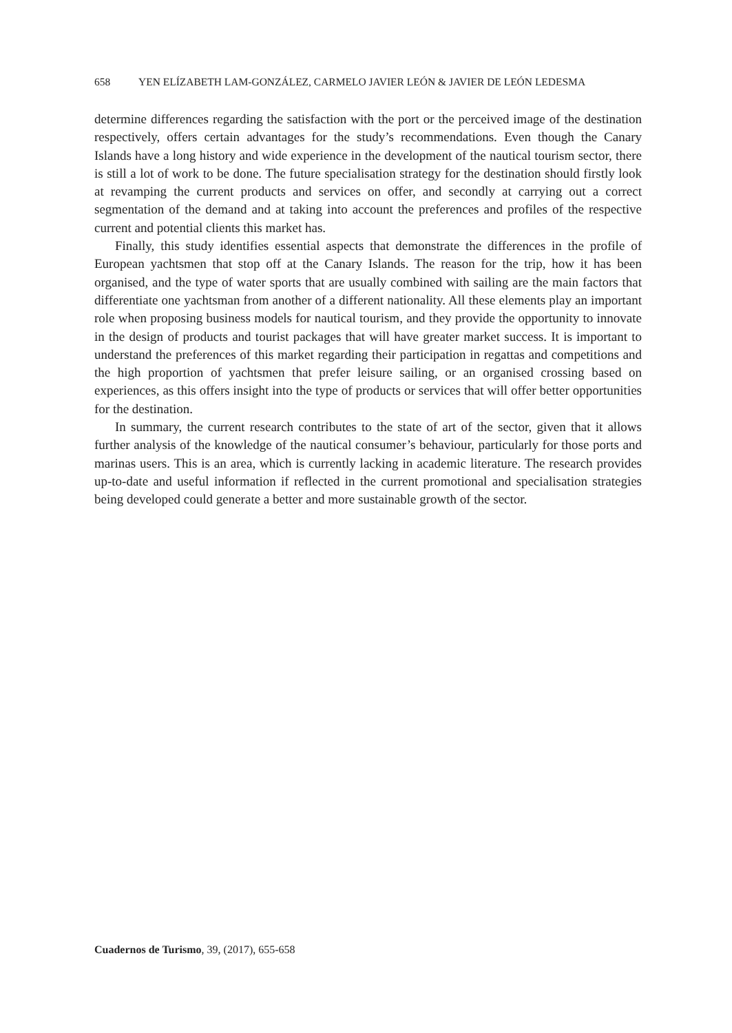658 YEN ELÍZABETH LAM-GONZÁLEZ, CARMELO JAVIER LEÓN & JAVIER DE LEÓN LEDESMA
determine differences regarding the satisfaction with the port or the perceived image of the destination respectively, offers certain advantages for the study’s recommendations. Even though the Canary Islands have a long history and wide experience in the development of the nautical tourism sector, there is still a lot of work to be done. The future specialisation strategy for the destination should firstly look at revamping the current products and services on offer, and secondly at carrying out a correct segmentation of the demand and at taking into account the preferences and profiles of the respective current and potential clients this market has.
Finally, this study identifies essential aspects that demonstrate the differences in the profile of European yachtsmen that stop off at the Canary Islands. The reason for the trip, how it has been organised, and the type of water sports that are usually combined with sailing are the main factors that differentiate one yachtsman from another of a different nationality. All these elements play an important role when proposing business models for nautical tourism, and they provide the opportunity to innovate in the design of products and tourist packages that will have greater market success. It is important to understand the preferences of this market regarding their participation in regattas and competitions and the high proportion of yachtsmen that prefer leisure sailing, or an organised crossing based on experiences, as this offers insight into the type of products or services that will offer better opportunities for the destination.
In summary, the current research contributes to the state of art of the sector, given that it allows further analysis of the knowledge of the nautical consumer’s behaviour, particularly for those ports and marinas users. This is an area, which is currently lacking in academic literature. The research provides up-to-date and useful information if reflected in the current promotional and specialisation strategies being developed could generate a better and more sustainable growth of the sector.
Cuadernos de Turismo, 39, (2017), 655-658